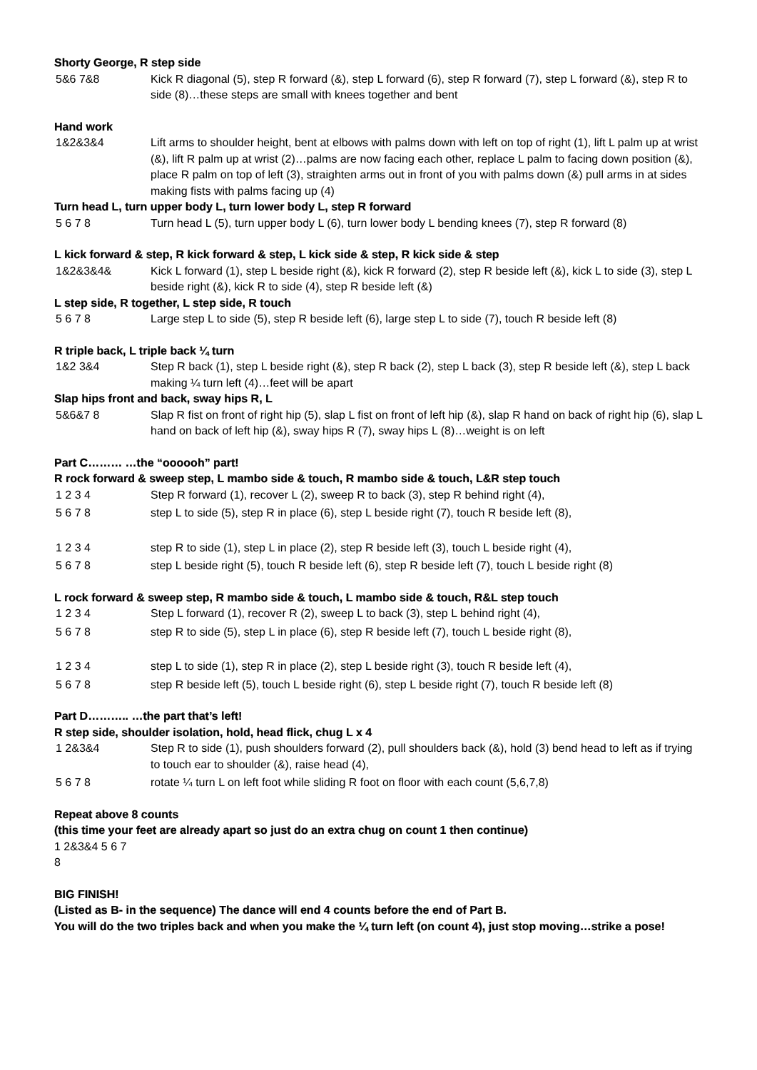Shorty George, R step side
5&6 7&8 Kick R diagonal (5), step R forward (&), step L forward (6), step R forward (7), step L forward (&), step R to side (8)…these steps are small with knees together and bent
Hand work
1&2&3&4 Lift arms to shoulder height, bent at elbows with palms down with left on top of right (1), lift L palm up at wrist (&), lift R palm up at wrist (2)…palms are now facing each other, replace L palm to facing down position (&), place R palm on top of left (3), straighten arms out in front of you with palms down (&) pull arms in at sides making fists with palms facing up (4)
Turn head L, turn upper body L, turn lower body L, step R forward
5 6 7 8 Turn head L (5), turn upper body L (6), turn lower body L bending knees (7), step R forward (8)
L kick forward & step, R kick forward & step, L kick side & step, R kick side & step
1&2&3&4& Kick L forward (1), step L beside right (&), kick R forward (2), step R beside left (&), kick L to side (3), step L beside right (&), kick R to side (4), step R beside left (&)
L step side, R together, L step side, R touch
5 6 7 8 Large step L to side (5), step R beside left (6), large step L to side (7), touch R beside left (8)
R triple back, L triple back ¼ turn
1&2 3&4 Step R back (1), step L beside right (&), step R back (2), step L back (3), step R beside left (&), step L back making ¼ turn left (4)…feet will be apart
Slap hips front and back, sway hips R, L
5&6&7 8 Slap R fist on front of right hip (5), slap L fist on front of left hip (&), slap R hand on back of right hip (6), slap L hand on back of left hip (&), sway hips R (7), sway hips L (8)…weight is on left
Part C……… …the “oooooh” part!
R rock forward & sweep step, L mambo side & touch, R mambo side & touch, L&R step touch
1 2 3 4 Step R forward (1), recover L (2), sweep R to back (3), step R behind right (4),
5 6 7 8 step L to side (5), step R in place (6), step L beside right (7), touch R beside left (8),
1 2 3 4 step R to side (1), step L in place (2), step R beside left (3), touch L beside right (4),
5 6 7 8 step L beside right (5), touch R beside left (6), step R beside left (7), touch L beside right (8)
L rock forward & sweep step, R mambo side & touch, L mambo side & touch, R&L step touch
1 2 3 4 Step L forward (1), recover R (2), sweep L to back (3), step L behind right (4),
5 6 7 8 step R to side (5), step L in place (6), step R beside left (7), touch L beside right (8),
1 2 3 4 step L to side (1), step R in place (2), step L beside right (3), touch R beside left (4),
5 6 7 8 step R beside left (5), touch L beside right (6), step L beside right (7), touch R beside left (8)
Part D……….. …the part that’s left!
R step side, shoulder isolation, hold, head flick, chug L x 4
1 2&3&4 Step R to side (1), push shoulders forward (2), pull shoulders back (&), hold (3) bend head to left as if trying to touch ear to shoulder (&), raise head (4),
5 6 7 8 rotate ¼ turn L on left foot while sliding R foot on floor with each count (5,6,7,8)
Repeat above 8 counts
(this time your feet are already apart so just do an extra chug on count 1 then continue)
1 2&3&4 5 6 7
8
BIG FINISH!
(Listed as B- in the sequence) The dance will end 4 counts before the end of Part B.
You will do the two triples back and when you make the ¼ turn left (on count 4), just stop moving…strike a pose!